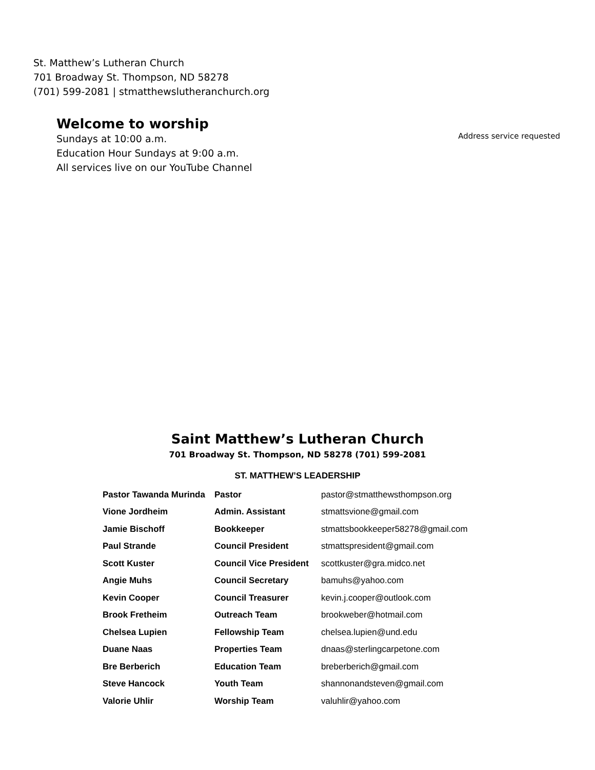St. Matthew’s Lutheran Church
701 Broadway St. Thompson, ND 58278
(701) 599-2081 | stmatthewslutheranchurch.org
Welcome to worship
Sundays at 10:00 a.m.
Education Hour Sundays at 9:00 a.m.
All services live on our YouTube Channel
Address service requested
Saint Matthew’s Lutheran Church
701 Broadway St. Thompson, ND 58278 (701) 599-2081
ST. MATTHEW’S LEADERSHIP
| Pastor Tawanda Murinda | Pastor | pastor@stmatthewsthompson.org |
| Vione Jordheim | Admin. Assistant | stmattsvione@gmail.com |
| Jamie Bischoff | Bookkeeper | stmattsbookkeeper58278@gmail.com |
| Paul Strande | Council President | stmattspresident@gmail.com |
| Scott Kuster | Council Vice President | scottkuster@gra.midco.net |
| Angie Muhs | Council Secretary | bamuhs@yahoo.com |
| Kevin Cooper | Council Treasurer | kevin.j.cooper@outlook.com |
| Brook Fretheim | Outreach Team | brookweber@hotmail.com |
| Chelsea Lupien | Fellowship Team | chelsea.lupien@und.edu |
| Duane Naas | Properties Team | dnaas@sterlingcarpetone.com |
| Bre Berberich | Education Team | breberberich@gmail.com |
| Steve Hancock | Youth Team | shannonandsteven@gmail.com |
| Valorie Uhlir | Worship Team | valuhlir@yahoo.com |